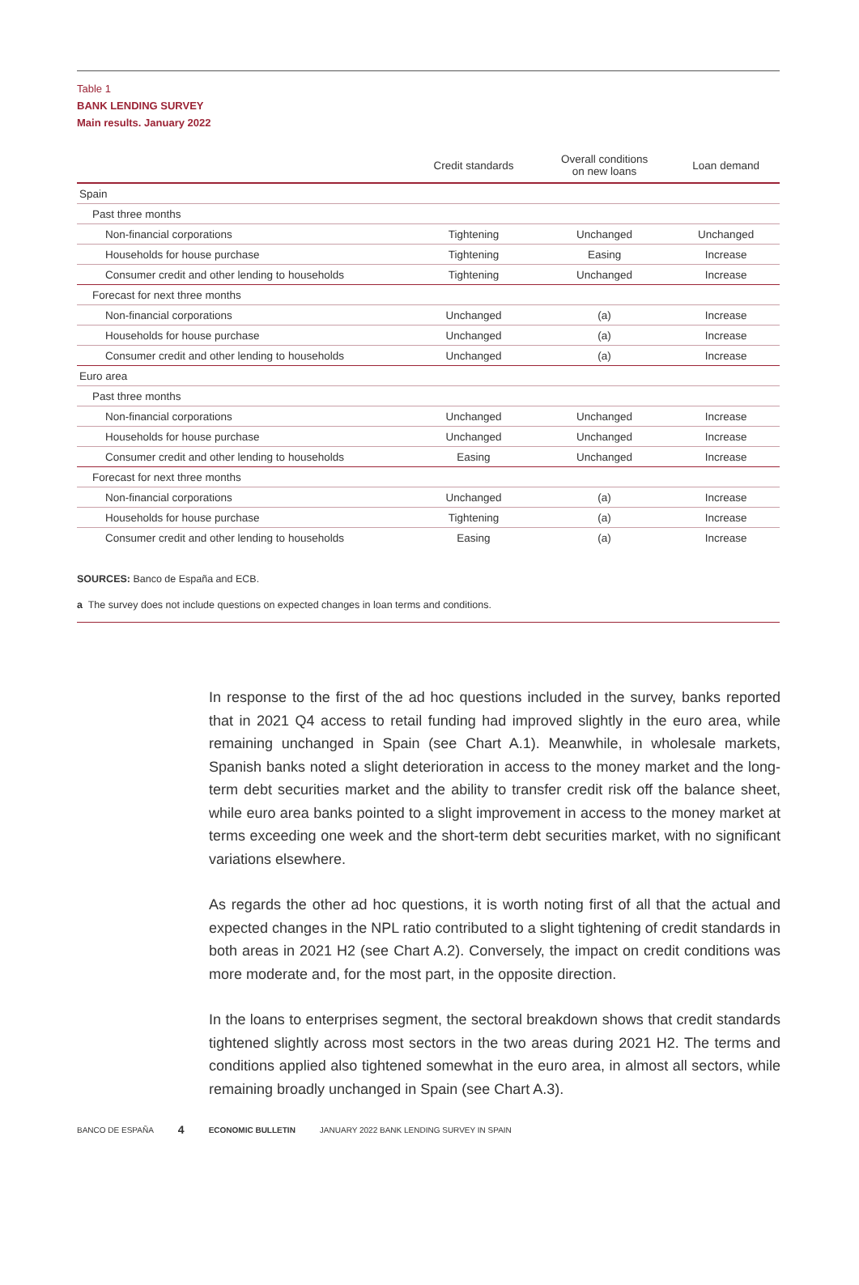Table 1
BANK LENDING SURVEY
Main results. January 2022
| | Credit standards | Overall conditions on new loans | Loan demand |
| --- | --- | --- | --- |
| Spain | | | |
| Past three months | | | |
| Non-financial corporations | Tightening | Unchanged | Unchanged |
| Households for house purchase | Tightening | Easing | Increase |
| Consumer credit and other lending to households | Tightening | Unchanged | Increase |
| Forecast for next three months | | | |
| Non-financial corporations | Unchanged | (a) | Increase |
| Households for house purchase | Unchanged | (a) | Increase |
| Consumer credit and other lending to households | Unchanged | (a) | Increase |
| Euro area | | | |
| Past three months | | | |
| Non-financial corporations | Unchanged | Unchanged | Increase |
| Households for house purchase | Unchanged | Unchanged | Increase |
| Consumer credit and other lending to households | Easing | Unchanged | Increase |
| Forecast for next three months | | | |
| Non-financial corporations | Unchanged | (a) | Increase |
| Households for house purchase | Tightening | (a) | Increase |
| Consumer credit and other lending to households | Easing | (a) | Increase |
SOURCES: Banco de España and ECB.
a The survey does not include questions on expected changes in loan terms and conditions.
In response to the first of the ad hoc questions included in the survey, banks reported that in 2021 Q4 access to retail funding had improved slightly in the euro area, while remaining unchanged in Spain (see Chart A.1). Meanwhile, in wholesale markets, Spanish banks noted a slight deterioration in access to the money market and the long-term debt securities market and the ability to transfer credit risk off the balance sheet, while euro area banks pointed to a slight improvement in access to the money market at terms exceeding one week and the short-term debt securities market, with no significant variations elsewhere.
As regards the other ad hoc questions, it is worth noting first of all that the actual and expected changes in the NPL ratio contributed to a slight tightening of credit standards in both areas in 2021 H2 (see Chart A.2). Conversely, the impact on credit conditions was more moderate and, for the most part, in the opposite direction.
In the loans to enterprises segment, the sectoral breakdown shows that credit standards tightened slightly across most sectors in the two areas during 2021 H2. The terms and conditions applied also tightened somewhat in the euro area, in almost all sectors, while remaining broadly unchanged in Spain (see Chart A.3).
BANCO DE ESPAÑA 4 ECONOMIC BULLETIN JANUARY 2022 BANK LENDING SURVEY IN SPAIN